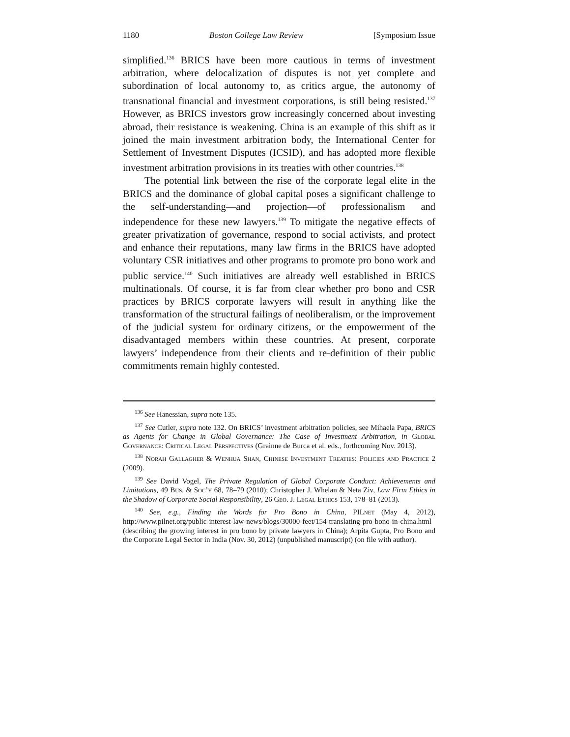1180 Boston College Law Review [Symposium Issue
simplified.<sup>136</sup> BRICS have been more cautious in terms of investment arbitration, where delocalization of disputes is not yet complete and subordination of local autonomy to, as critics argue, the autonomy of transnational financial and investment corporations, is still being resisted.<sup>137</sup> However, as BRICS investors grow increasingly concerned about investing abroad, their resistance is weakening. China is an example of this shift as it joined the main investment arbitration body, the International Center for Settlement of Investment Disputes (ICSID), and has adopted more flexible investment arbitration provisions in its treaties with other countries.<sup>138</sup>
The potential link between the rise of the corporate legal elite in the BRICS and the dominance of global capital poses a significant challenge to the self-understanding—and projection—of professionalism and independence for these new lawyers.<sup>139</sup> To mitigate the negative effects of greater privatization of governance, respond to social activists, and protect and enhance their reputations, many law firms in the BRICS have adopted voluntary CSR initiatives and other programs to promote pro bono work and public service.<sup>140</sup> Such initiatives are already well established in BRICS multinationals. Of course, it is far from clear whether pro bono and CSR practices by BRICS corporate lawyers will result in anything like the transformation of the structural failings of neoliberalism, or the improvement of the judicial system for ordinary citizens, or the empowerment of the disadvantaged members within these countries. At present, corporate lawyers’ independence from their clients and re-definition of their public commitments remain highly contested.
<sup>136</sup> See Hanessian, supra note 135.
<sup>137</sup> See Cutler, supra note 132. On BRICS’ investment arbitration policies, see Mihaela Papa, BRICS as Agents for Change in Global Governance: The Case of Investment Arbitration, in Global Governance: Critical Legal Perspectives (Grainne de Burca et al. eds., forthcoming Nov. 2013).
<sup>138</sup> Norah Gallagher & Wenhua Shan, Chinese Investment Treaties: Policies and Practice 2 (2009).
<sup>139</sup> See David Vogel, The Private Regulation of Global Corporate Conduct: Achievements and Limitations, 49 Bus. & Soc’y 68, 78–79 (2010); Christopher J. Whelan & Neta Ziv, Law Firm Ethics in the Shadow of Corporate Social Responsibility, 26 Geo. J. Legal Ethics 153, 178–81 (2013).
<sup>140</sup> See, e.g., Finding the Words for Pro Bono in China, PILnet (May 4, 2012), http://www.pilnet.org/public-interest-law-news/blogs/30000-feet/154-translating-pro-bono-in-china.html (describing the growing interest in pro bono by private lawyers in China); Arpita Gupta, Pro Bono and the Corporate Legal Sector in India (Nov. 30, 2012) (unpublished manuscript) (on file with author).